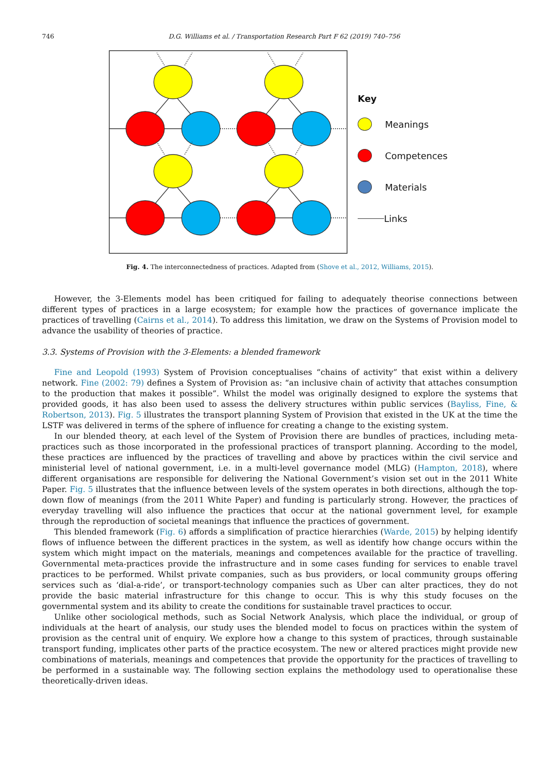746 D.G. Williams et al. / Transportation Research Part F 62 (2019) 740–756
Key
Meanings
Competences
Materials
Links
Fig. 4. The interconnectedness of practices. Adapted from (Shove et al., 2012, Williams, 2015).
However, the 3-Elements model has been critiqued for failing to adequately theorise connections between different types of practices in a large ecosystem; for example how the practices of governance implicate the practices of travelling (Cairns et al., 2014). To address this limitation, we draw on the Systems of Provision model to advance the usability of theories of practice.
3.3. Systems of Provision with the 3-Elements: a blended framework
Fine and Leopold (1993) System of Provision conceptualises “chains of activity” that exist within a delivery network. Fine (2002: 79) defines a System of Provision as: “an inclusive chain of activity that attaches consumption to the production that makes it possible”. Whilst the model was originally designed to explore the systems that provided goods, it has also been used to assess the delivery structures within public services (Bayliss, Fine, & Robertson, 2013). Fig. 5 illustrates the transport planning System of Provision that existed in the UK at the time the LSTF was delivered in terms of the sphere of influence for creating a change to the existing system.
In our blended theory, at each level of the System of Provision there are bundles of practices, including meta-practices such as those incorporated in the professional practices of transport planning. According to the model, these practices are influenced by the practices of travelling and above by practices within the civil service and ministerial level of national government, i.e. in a multi-level governance model (MLG) (Hampton, 2018), where different organisations are responsible for delivering the National Government’s vision set out in the 2011 White Paper. Fig. 5 illustrates that the influence between levels of the system operates in both directions, although the top-down flow of meanings (from the 2011 White Paper) and funding is particularly strong. However, the practices of everyday travelling will also influence the practices that occur at the national government level, for example through the reproduction of societal meanings that influence the practices of government.
This blended framework (Fig. 6) affords a simplification of practice hierarchies (Warde, 2015) by helping identify flows of influence between the different practices in the system, as well as identify how change occurs within the system which might impact on the materials, meanings and competences available for the practice of travelling. Governmental meta-practices provide the infrastructure and in some cases funding for services to enable travel practices to be performed. Whilst private companies, such as bus providers, or local community groups offering services such as ‘dial-a-ride’, or transport-technology companies such as Uber can alter practices, they do not provide the basic material infrastructure for this change to occur. This is why this study focuses on the governmental system and its ability to create the conditions for sustainable travel practices to occur.
Unlike other sociological methods, such as Social Network Analysis, which place the individual, or group of individuals at the heart of analysis, our study uses the blended model to focus on practices within the system of provision as the central unit of enquiry. We explore how a change to this system of practices, through sustainable transport funding, implicates other parts of the practice ecosystem. The new or altered practices might provide new combinations of materials, meanings and competences that provide the opportunity for the practices of travelling to be performed in a sustainable way. The following section explains the methodology used to operationalise these theoretically-driven ideas.